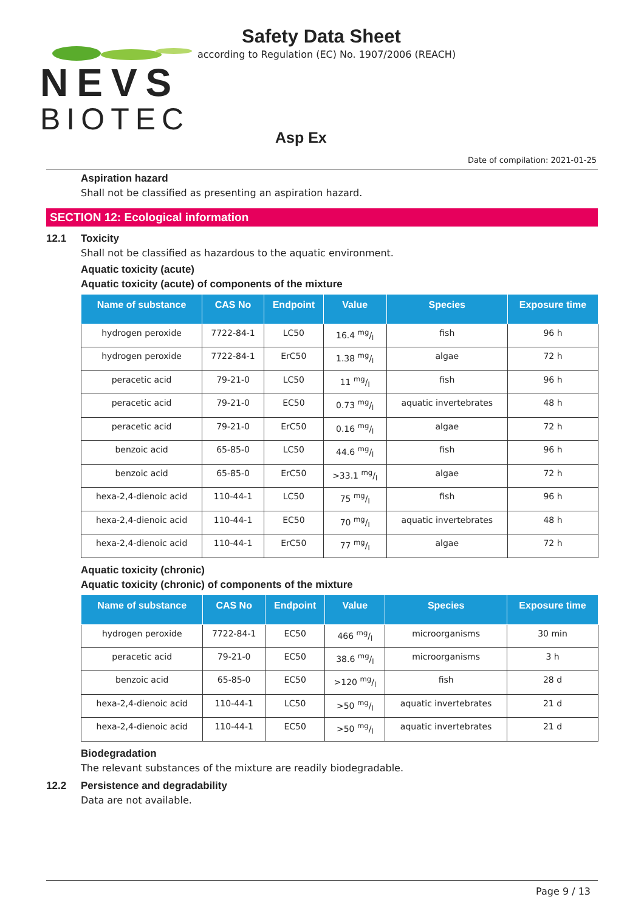NEVS
BIOTEC
Safety Data Sheet
according to Regulation (EC) No. 1907/2006 (REACH)
Asp Ex
Date of compilation: 2021-01-25
Aspiration hazard
Shall not be classified as presenting an aspiration hazard.
SECTION 12: Ecological information
12.1 Toxicity
Shall not be classified as hazardous to the aquatic environment.
Aquatic toxicity (acute)
Aquatic toxicity (acute) of components of the mixture
| Name of substance | CAS No | Endpoint | Value | Species | Exposure time |
| --- | --- | --- | --- | --- | --- |
| hydrogen peroxide | 7722-84-1 | LC50 | 16.4 mg/l | fish | 96 h |
| hydrogen peroxide | 7722-84-1 | ErC50 | 1.38 mg/l | algae | 72 h |
| peracetic acid | 79-21-0 | LC50 | 11 mg/l | fish | 96 h |
| peracetic acid | 79-21-0 | EC50 | 0.73 mg/l | aquatic invertebrates | 48 h |
| peracetic acid | 79-21-0 | ErC50 | 0.16 mg/l | algae | 72 h |
| benzoic acid | 65-85-0 | LC50 | 44.6 mg/l | fish | 96 h |
| benzoic acid | 65-85-0 | ErC50 | >33.1 mg/l | algae | 72 h |
| hexa-2,4-dienoic acid | 110-44-1 | LC50 | 75 mg/l | fish | 96 h |
| hexa-2,4-dienoic acid | 110-44-1 | EC50 | 70 mg/l | aquatic invertebrates | 48 h |
| hexa-2,4-dienoic acid | 110-44-1 | ErC50 | 77 mg/l | algae | 72 h |
Aquatic toxicity (chronic)
Aquatic toxicity (chronic) of components of the mixture
| Name of substance | CAS No | Endpoint | Value | Species | Exposure time |
| --- | --- | --- | --- | --- | --- |
| hydrogen peroxide | 7722-84-1 | EC50 | 466 mg/l | microorganisms | 30 min |
| peracetic acid | 79-21-0 | EC50 | 38.6 mg/l | microorganisms | 3 h |
| benzoic acid | 65-85-0 | EC50 | >120 mg/l | fish | 28 d |
| hexa-2,4-dienoic acid | 110-44-1 | LC50 | >50 mg/l | aquatic invertebrates | 21 d |
| hexa-2,4-dienoic acid | 110-44-1 | EC50 | >50 mg/l | aquatic invertebrates | 21 d |
Biodegradation
The relevant substances of the mixture are readily biodegradable.
12.2 Persistence and degradability
Data are not available.
Page 9 / 13